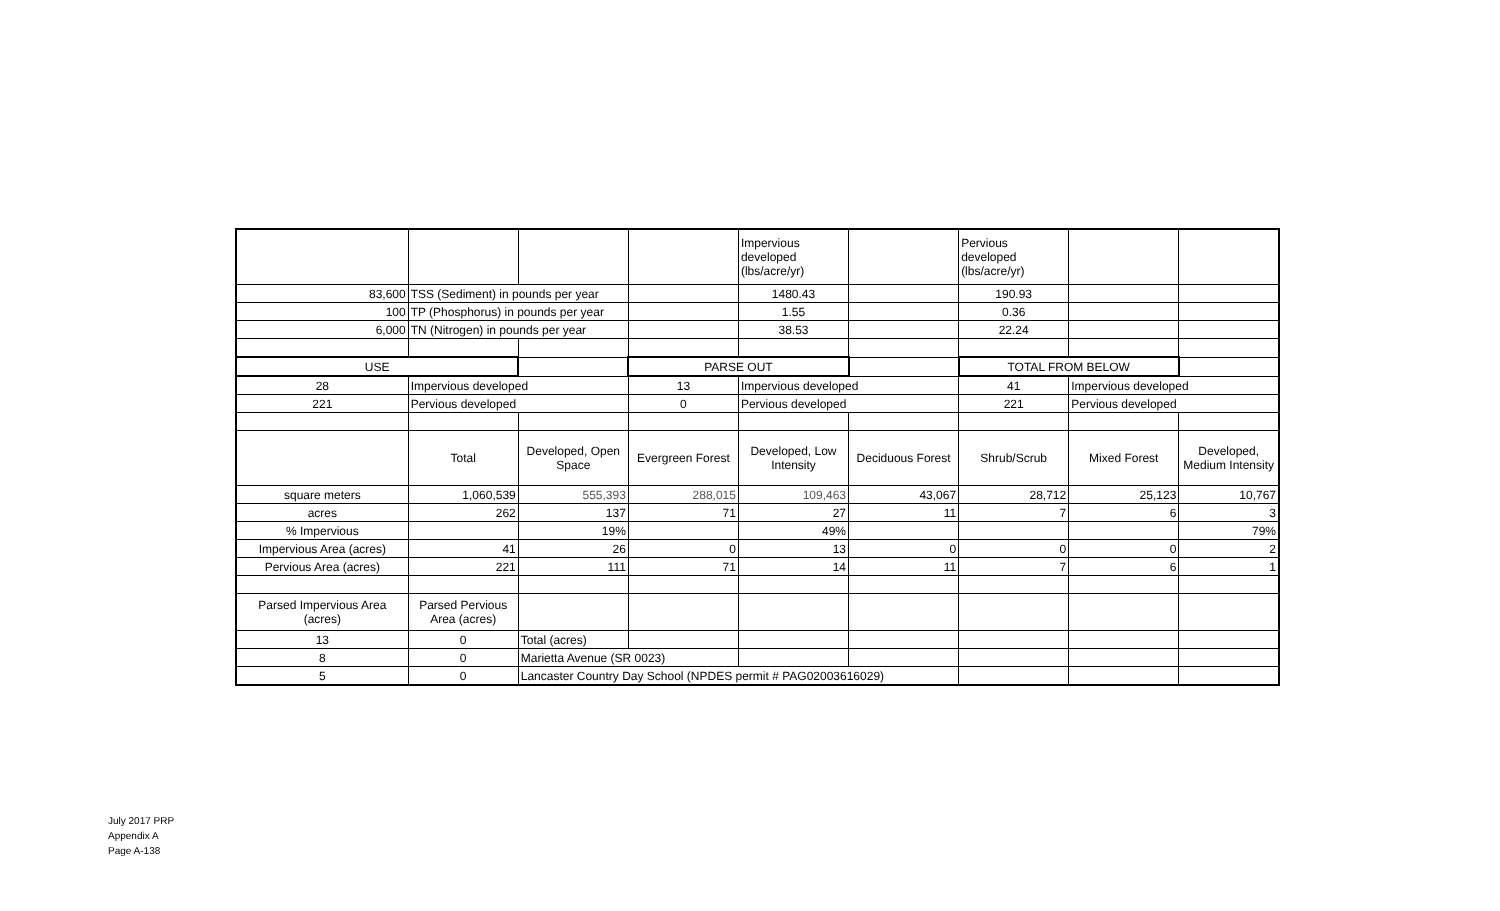| | | | | Impervious developed (lbs/acre/yr) | | Pervious developed (lbs/acre/yr) | | |
| 83,600 | TSS (Sediment) in pounds per year | | | 1480.43 | | 190.93 | | |
| 100 | TP (Phosphorus) in pounds per year | | | 1.55 | | 0.36 | | |
| 6,000 | TN (Nitrogen) in pounds per year | | | 38.53 | | 22.24 | | |
| USE | | | PARSE OUT | | | TOTAL FROM BELOW | | |
| 28 | Impervious developed | | 13 | Impervious developed | | 41 | Impervious developed | |
| 221 | Pervious developed | | 0 | Pervious developed | | 221 | Pervious developed | |
| | Total | Developed, Open Space | Evergreen Forest | Developed, Low Intensity | Deciduous Forest | Shrub/Scrub | Mixed Forest | Developed, Medium Intensity |
| square meters | 1,060,539 | 555,393 | 288,015 | 109,463 | 43,067 | 28,712 | 25,123 | 10,767 |
| acres | 262 | 137 | 71 | 27 | 11 | 7 | 6 | 3 |
| % Impervious | | 19% | | 49% | | | | 79% |
| Impervious Area (acres) | 41 | 26 | 0 | 13 | 0 | 0 | 0 | 2 |
| Pervious Area (acres) | 221 | 111 | 71 | 14 | 11 | 7 | 6 | 1 |
| Parsed Impervious Area (acres) | Parsed Pervious Area (acres) | | | | | | | |
| 13 | 0 | Total (acres) | | | | | | |
| 8 | 0 | Marietta Avenue (SR 0023) | | | | | | |
| 5 | 0 | Lancaster Country Day School (NPDES permit # PAG02003616029) | | | | | | |
July 2017 PRP
Appendix A
Page A-138